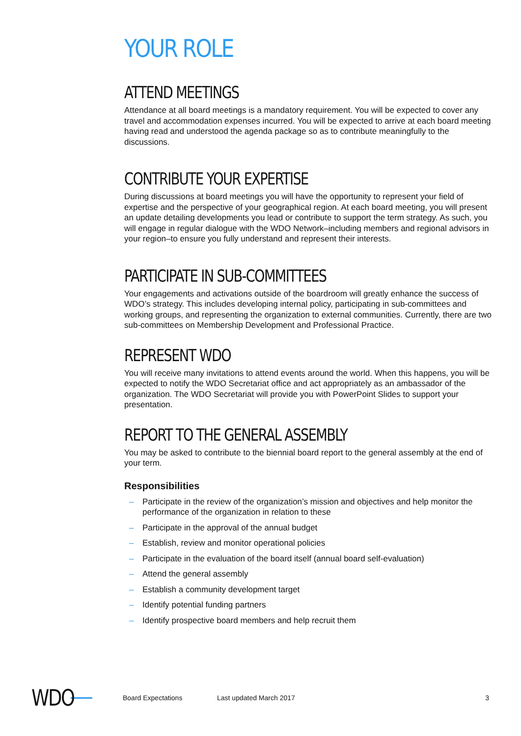YOUR ROLE
ATTEND MEETINGS
Attendance at all board meetings is a mandatory requirement. You will be expected to cover any travel and accommodation expenses incurred. You will be expected to arrive at each board meeting having read and understood the agenda package so as to contribute meaningfully to the discussions.
CONTRIBUTE YOUR EXPERTISE
During discussions at board meetings you will have the opportunity to represent your field of expertise and the perspective of your geographical region. At each board meeting, you will present an update detailing developments you lead or contribute to support the term strategy. As such, you will engage in regular dialogue with the WDO Network–including members and regional advisors in your region–to ensure you fully understand and represent their interests.
PARTICIPATE IN SUB-COMMITTEES
Your engagements and activations outside of the boardroom will greatly enhance the success of WDO’s strategy. This includes developing internal policy, participating in sub-committees and working groups, and representing the organization to external communities. Currently, there are two sub-committees on Membership Development and Professional Practice.
REPRESENT WDO
You will receive many invitations to attend events around the world. When this happens, you will be expected to notify the WDO Secretariat office and act appropriately as an ambassador of the organization. The WDO Secretariat will provide you with PowerPoint Slides to support your presentation.
REPORT TO THE GENERAL ASSEMBLY
You may be asked to contribute to the biennial board report to the general assembly at the end of your term.
Responsibilities
– Participate in the review of the organization’s mission and objectives and help monitor the performance of the organization in relation to these
– Participate in the approval of the annual budget
– Establish, review and monitor operational policies
– Participate in the evaluation of the board itself (annual board self-evaluation)
– Attend the general assembly
– Establish a community development target
– Identify potential funding partners
– Identify prospective board members and help recruit them
WDO
Board Expectations Last updated March 2017 3